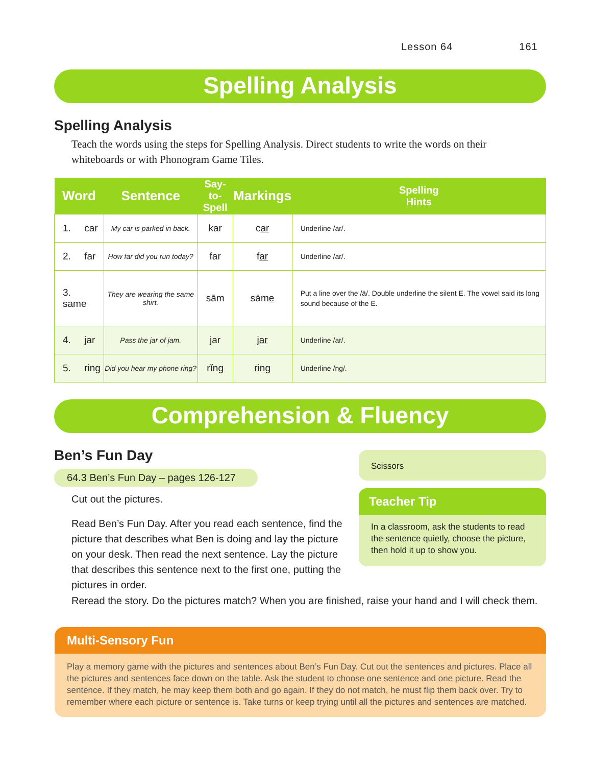Lesson 64 161
Spelling Analysis
Spelling Analysis
Teach the words using the steps for Spelling Analysis. Direct students to write the words on their whiteboards or with Phonogram Game Tiles.
| Word | Sentence | Say- to-Spell | Markings | Spelling Hints |
| --- | --- | --- | --- | --- |
| 1. car | My car is parked in back. | kar | c ar | Underline /ar/. |
| 2. far | How far did you run today? | far | f ar | Underline /ar/. |
| 3. same | They are wearing the same shirt. | sām | sām e | Put a line over the /ā/. Double underline the silent E. The vowel said its long sound because of the E. |
| 4. jar | Pass the jar of jam. | jar | j ar | Underline /ar/. |
| 5. ring | Did you hear my phone ring? | rĭng | ri ng | Underline /ng/. |
Comprehension & Fluency
Ben’s Fun Day
64.3 Ben’s Fun Day – pages 126-127
Cut out the pictures.
Read Ben’s Fun Day. After you read each sentence, find the picture that describes what Ben is doing and lay the picture on your desk. Then read the next sentence. Lay the picture that describes this sentence next to the first one, putting the pictures in order.
Reread the story. Do the pictures match? When you are finished, raise your hand and I will check them.
Scissors
Teacher Tip
In a classroom, ask the students to read the sentence quietly, choose the picture, then hold it up to show you.
Multi-Sensory Fun
Play a memory game with the pictures and sentences about Ben’s Fun Day. Cut out the sentences and pictures. Place all the pictures and sentences face down on the table. Ask the student to choose one sentence and one picture. Read the sentence. If they match, he may keep them both and go again. If they do not match, he must flip them back over. Try to remember where each picture or sentence is. Take turns or keep trying until all the pictures and sentences are matched.